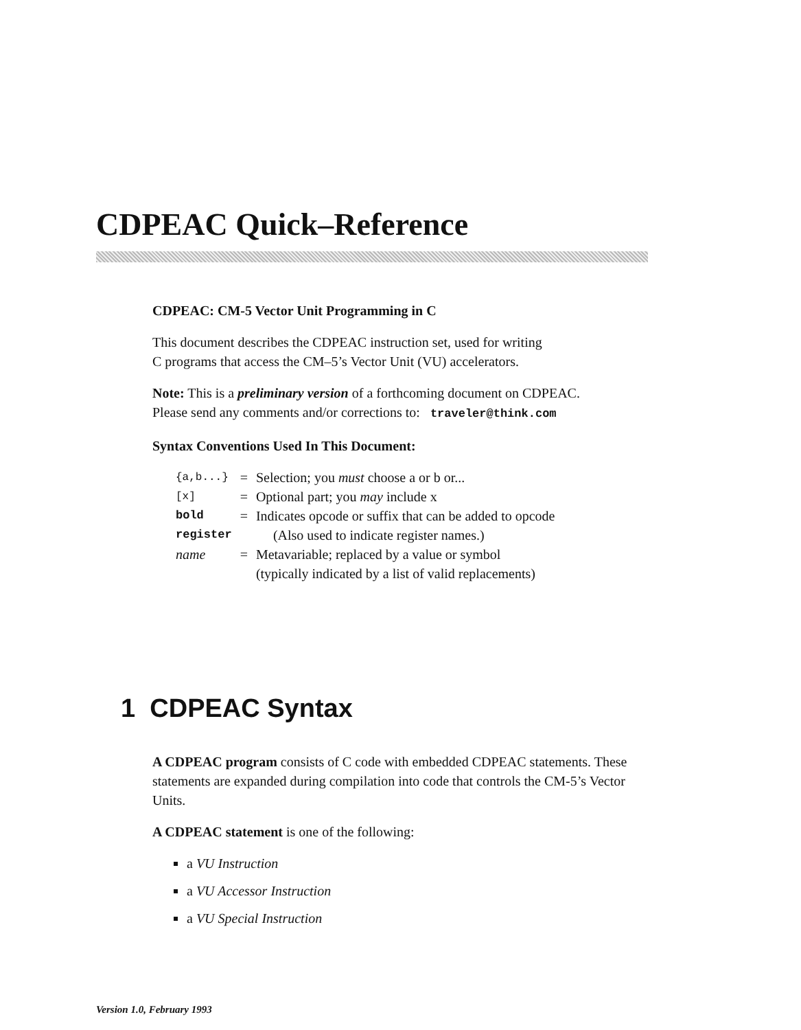CDPEAC Quick–Reference
CDPEAC: CM-5 Vector Unit Programming in C
This document describes the CDPEAC instruction set, used for writing
C programs that access the CM–5’s Vector Unit (VU) accelerators.
Note: This is a preliminary version of a forthcoming document on CDPEAC.
Please send any comments and/or corrections to: traveler@think.com
Syntax Conventions Used In This Document:
| {a,b...} | = | Selection; you must choose a or b or... |
| [x] | = | Optional part; you may include x |
| bold | = | Indicates opcode or suffix that can be added to opcode |
| register | | (Also used to indicate register names.) |
| name | = | Metavariable; replaced by a value or symbol (typically indicated by a list of valid replacements) |
1 CDPEAC Syntax
A CDPEAC program consists of C code with embedded CDPEAC statements. These statements are expanded during compilation into code that controls the CM-5’s Vector Units.
A CDPEAC statement is one of the following:
a VU Instruction
a VU Accessor Instruction
a VU Special Instruction
Version 1.0, February 1993